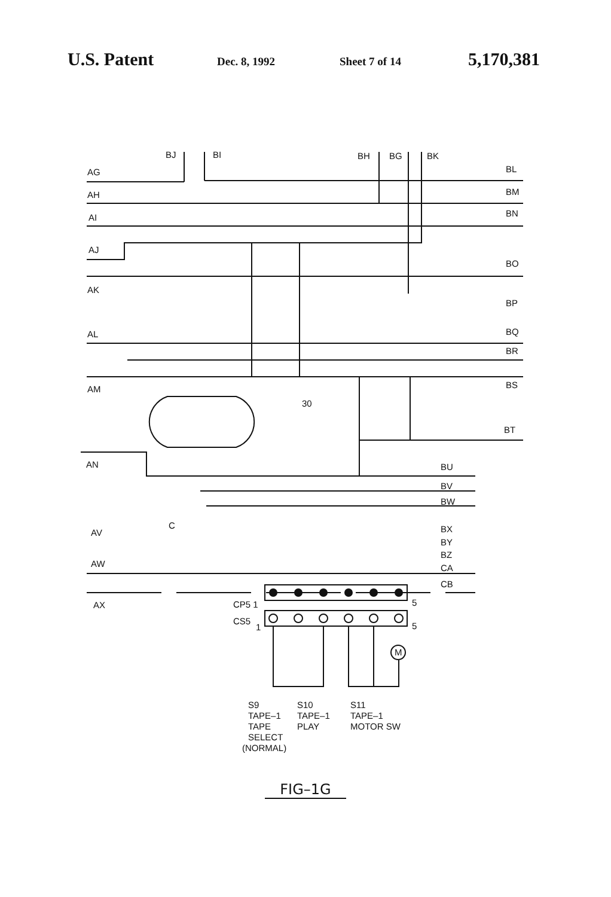U.S. Patent
Dec. 8, 1992 Sheet 7 of 14
5,170,381
BJ
BI
BH
BG
BK
AG
AH
AI
AJ
AK
AL
AM
AN
AV
AW
AX
BL
BM
BN
BO
BP
BQ
BR
BS
BT
BU
BV
BW
BX
BY
BZ
CA
CB
30
C
M
CP5 1
5
CS5
1
5
S9
TAPE–1
TAPE
SELECT
(NORMAL)
S10
TAPE–1
PLAY
S11
TAPE–1
MOTOR SW
FIG–1G